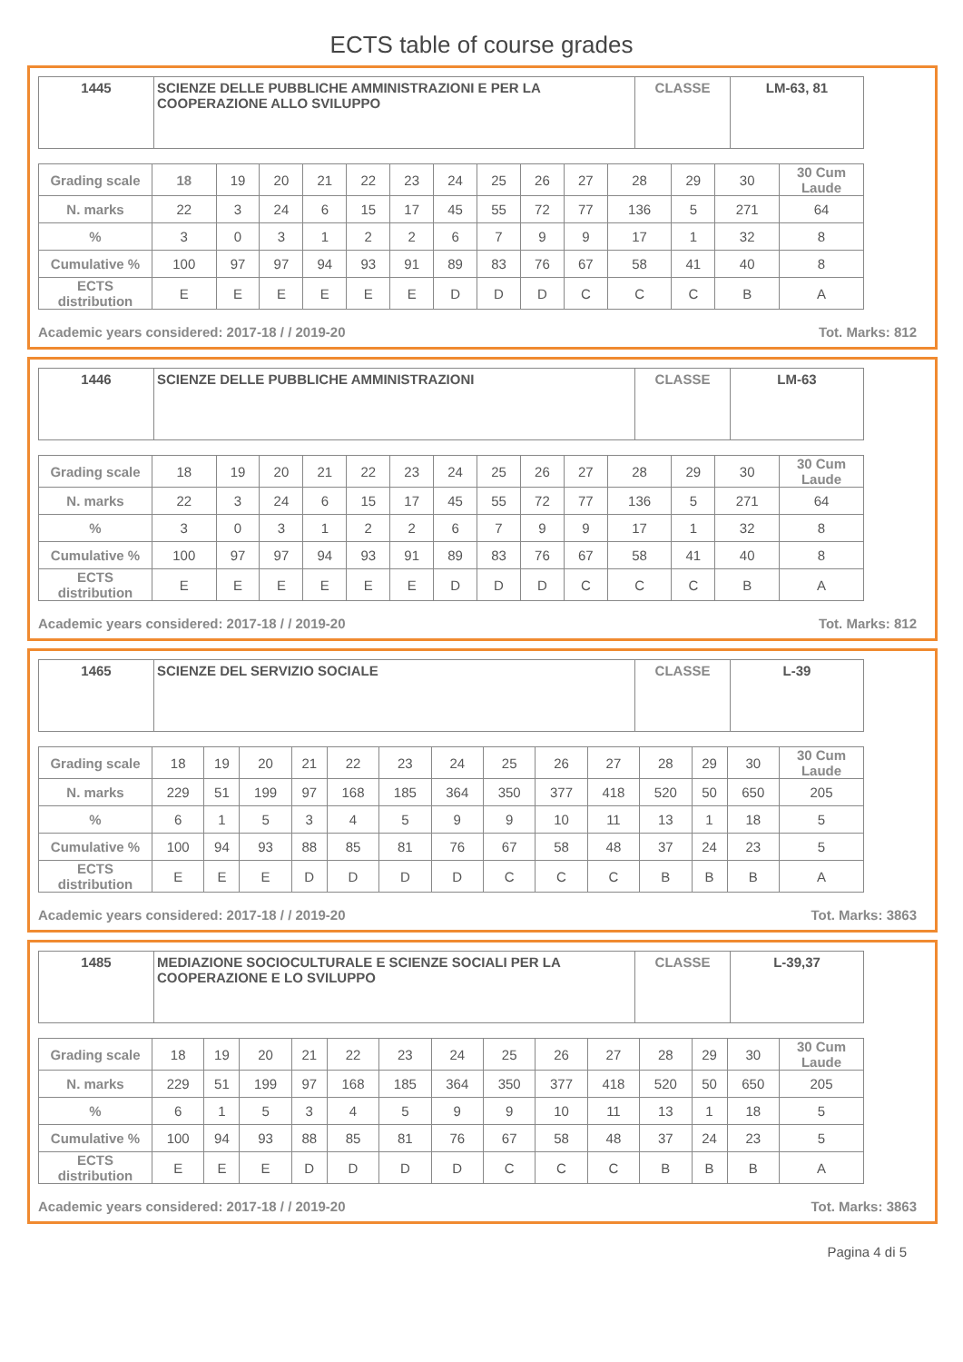ECTS table of course grades
| 1445 | SCIENZE DELLE PUBBLICHE AMMINISTRAZIONI E PER LA COOPERAZIONE ALLO SVILUPPO | CLASSE | LM-63, 81 |
| Grading scale | 18 | 19 | 20 | 21 | 22 | 23 | 24 | 25 | 26 | 27 | 28 | 29 | 30 | 30 Cum Laude |
| N. marks | 22 | 3 | 24 | 6 | 15 | 17 | 45 | 55 | 72 | 77 | 136 | 5 | 271 | 64 |
| % | 3 | 0 | 3 | 1 | 2 | 2 | 6 | 7 | 9 | 9 | 17 | 1 | 32 | 8 |
| Cumulative % | 100 | 97 | 97 | 94 | 93 | 91 | 89 | 83 | 76 | 67 | 58 | 41 | 40 | 8 |
| ECTS distribution | E | E | E | E | E | E | D | D | D | C | C | C | B | A |
Academic years considered: 2017-18 / / 2019-20 Tot. Marks: 812
| 1446 | SCIENZE DELLE PUBBLICHE AMMINISTRAZIONI | CLASSE | LM-63 |
| Grading scale | 18 | 19 | 20 | 21 | 22 | 23 | 24 | 25 | 26 | 27 | 28 | 29 | 30 | 30 Cum Laude |
| N. marks | 22 | 3 | 24 | 6 | 15 | 17 | 45 | 55 | 72 | 77 | 136 | 5 | 271 | 64 |
| % | 3 | 0 | 3 | 1 | 2 | 2 | 6 | 7 | 9 | 9 | 17 | 1 | 32 | 8 |
| Cumulative % | 100 | 97 | 97 | 94 | 93 | 91 | 89 | 83 | 76 | 67 | 58 | 41 | 40 | 8 |
| ECTS distribution | E | E | E | E | E | E | D | D | D | C | C | C | B | A |
Academic years considered: 2017-18 / / 2019-20 Tot. Marks: 812
| 1465 | SCIENZE DEL SERVIZIO SOCIALE | CLASSE | L-39 |
| Grading scale | 18 | 19 | 20 | 21 | 22 | 23 | 24 | 25 | 26 | 27 | 28 | 29 | 30 | 30 Cum Laude |
| N. marks | 229 | 51 | 199 | 97 | 168 | 185 | 364 | 350 | 377 | 418 | 520 | 50 | 650 | 205 |
| % | 6 | 1 | 5 | 3 | 4 | 5 | 9 | 9 | 10 | 11 | 13 | 1 | 18 | 5 |
| Cumulative % | 100 | 94 | 93 | 88 | 85 | 81 | 76 | 67 | 58 | 48 | 37 | 24 | 23 | 5 |
| ECTS distribution | E | E | E | D | D | D | D | C | C | C | B | B | B | A |
Academic years considered: 2017-18 / / 2019-20 Tot. Marks: 3863
| 1485 | MEDIAZIONE SOCIOCULTURALE E SCIENZE SOCIALI PER LA COOPERAZIONE E LO SVILUPPO | CLASSE | L-39,37 |
| Grading scale | 18 | 19 | 20 | 21 | 22 | 23 | 24 | 25 | 26 | 27 | 28 | 29 | 30 | 30 Cum Laude |
| N. marks | 229 | 51 | 199 | 97 | 168 | 185 | 364 | 350 | 377 | 418 | 520 | 50 | 650 | 205 |
| % | 6 | 1 | 5 | 3 | 4 | 5 | 9 | 9 | 10 | 11 | 13 | 1 | 18 | 5 |
| Cumulative % | 100 | 94 | 93 | 88 | 85 | 81 | 76 | 67 | 58 | 48 | 37 | 24 | 23 | 5 |
| ECTS distribution | E | E | E | D | D | D | D | C | C | C | B | B | B | A |
Academic years considered: 2017-18 / / 2019-20 Tot. Marks: 3863
Pagina 4 di 5